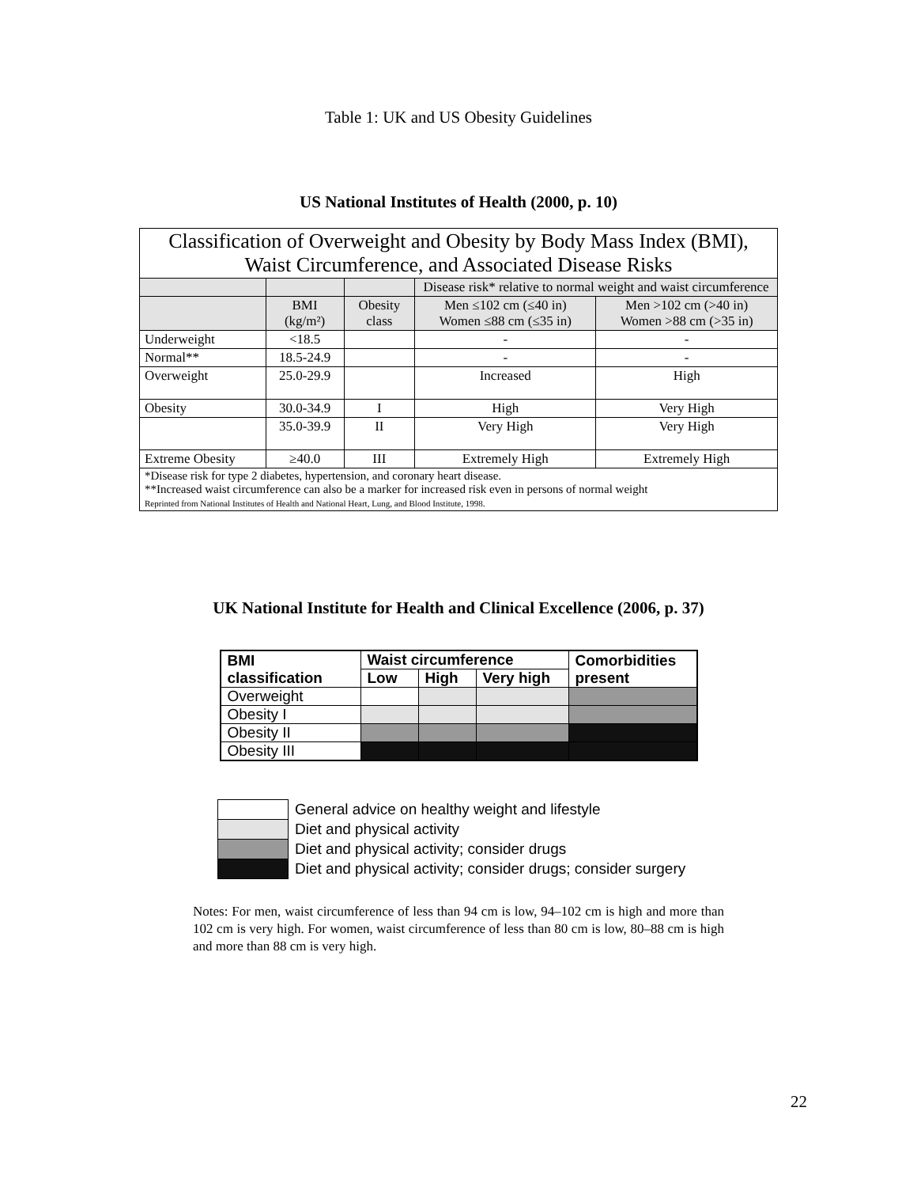Table 1: UK and US Obesity Guidelines
US National Institutes of Health (2000, p. 10)
| Classification of Overweight and Obesity by Body Mass Index (BMI), Waist Circumference, and Associated Disease Risks | | | | |
| --- | --- | --- | --- | --- |
| | | | Disease risk* relative to normal weight and waist circumference | |
| | BMI (kg/m²) | Obesity class | Men ≤102 cm (≤40 in) Women ≤88 cm (≤35 in) | Men >102 cm (>40 in) Women >88 cm (>35 in) |
| Underweight | <18.5 | | - | - |
| Normal** | 18.5-24.9 | | - | - |
| Overweight | 25.0-29.9 | | Increased | High |
| Obesity | 30.0-34.9 | I | High | Very High |
| | 35.0-39.9 | II | Very High | Very High |
| Extreme Obesity | ≥40.0 | III | Extremely High | Extremely High |
| *Disease risk for type 2 diabetes, hypertension, and coronary heart disease. **Increased waist circumference can also be a marker for increased risk even in persons of normal weight Reprinted from National Institutes of Health and National Heart, Lung, and Blood Institute, 1998. | | | | |
UK National Institute for Health and Clinical Excellence (2006, p. 37)
| BMI classification | Waist circumference | | | Comorbidities present |
| --- | --- | --- | --- | --- |
| | Low | High | Very high | |
| Overweight | | | | |
| Obesity I | | | | |
| Obesity II | | | | |
| Obesity III | | | | |
| | General advice on healthy weight and lifestyle |
| | Diet and physical activity |
| | Diet and physical activity; consider drugs |
| | Diet and physical activity; consider drugs; consider surgery |
Notes: For men, waist circumference of less than 94 cm is low, 94–102 cm is high and more than 102 cm is very high. For women, waist circumference of less than 80 cm is low, 80–88 cm is high and more than 88 cm is very high.
22